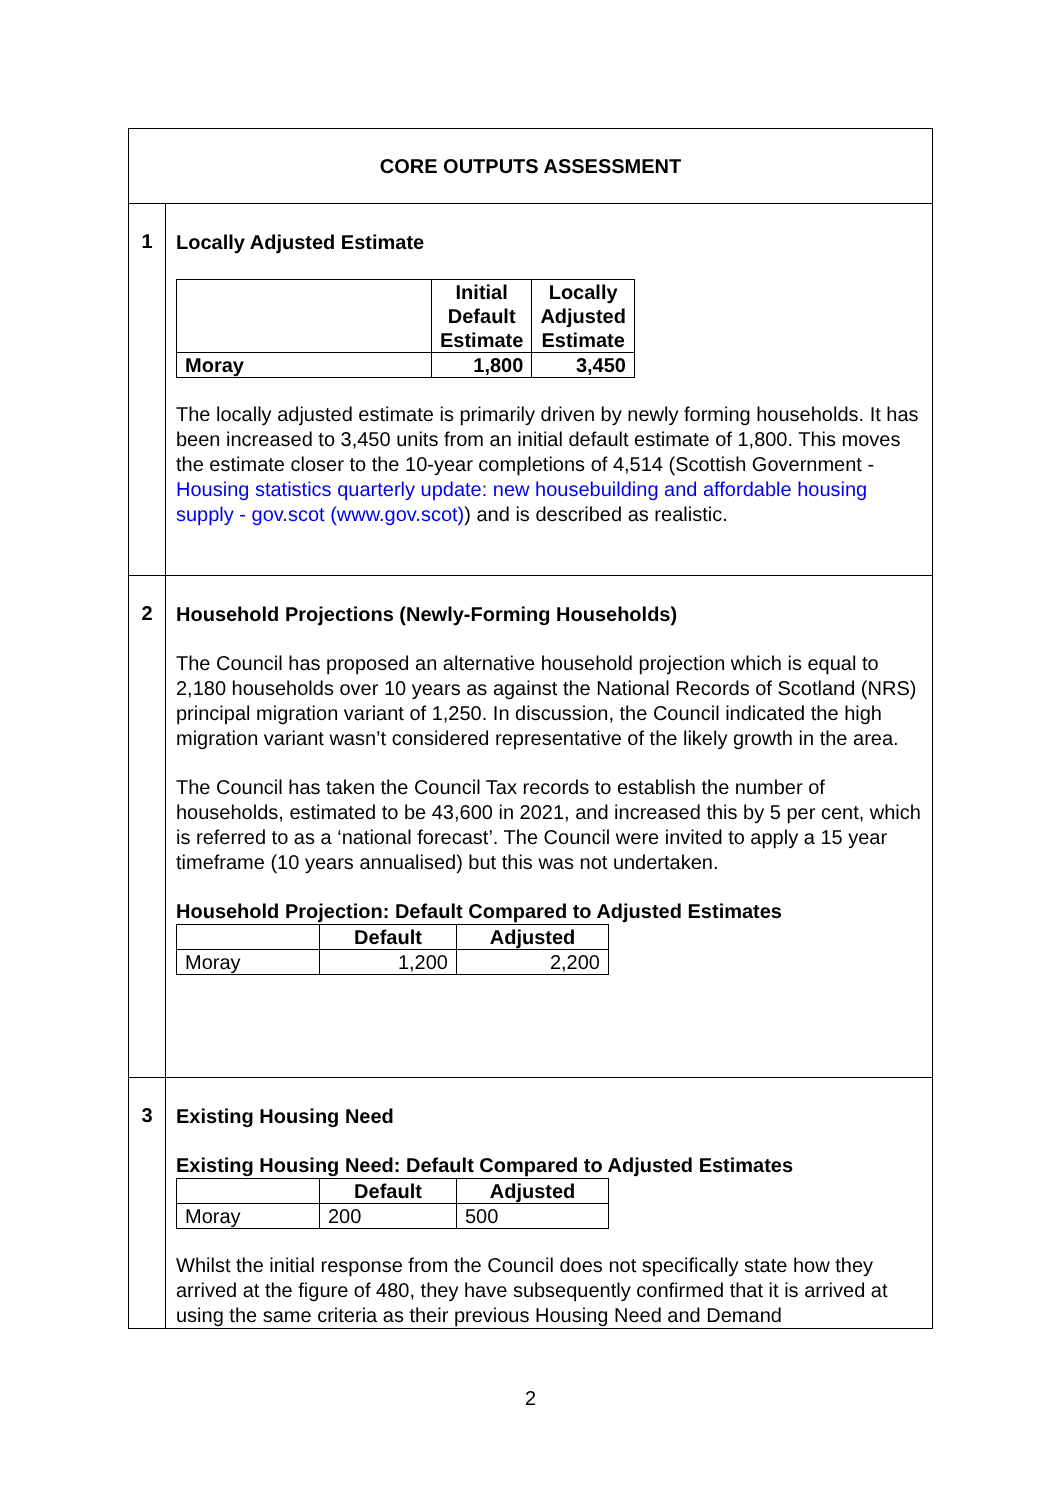| CORE OUTPUTS ASSESSMENT | |
| 1 | Locally Adjusted Estimate / / Initial Default Estimate / Locally Adjusted Estimate / / --- / --- / --- / / Moray / 1,800 / 3,450 / The locally adjusted estimate is primarily driven by newly forming households. It has been increased to 3,450 units from an initial default estimate of 1,800. This moves the estimate closer to the 10-year completions of 4,514 (Scottish Government - Housing statistics quarterly update: new housebuilding and affordable housing supply - gov.scot (www.gov.scot) ) and is described as realistic. |
| 2 | Household Projections (Newly-Forming Households) The Council has proposed an alternative household projection which is equal to 2,180 households over 10 years as against the National Records of Scotland (NRS) principal migration variant of 1,250. In discussion, the Council indicated the high migration variant wasn’t considered representative of the likely growth in the area. The Council has taken the Council Tax records to establish the number of households, estimated to be 43,600 in 2021, and increased this by 5 per cent, which is referred to as a ‘national forecast’. The Council were invited to apply a 15 year timeframe (10 years annualised) but this was not undertaken. Household Projection: Default Compared to Adjusted Estimates / / Default / Adjusted / / --- / --- / --- / / Moray / 1,200 / 2,200 / |
| 3 | Existing Housing Need Existing Housing Need: Default Compared to Adjusted Estimates / / Default / Adjusted / / --- / --- / --- / / Moray / 200 / 500 / Whilst the initial response from the Council does not specifically state how they arrived at the figure of 480, they have subsequently confirmed that it is arrived at using the same criteria as their previous Housing Need and Demand |
2